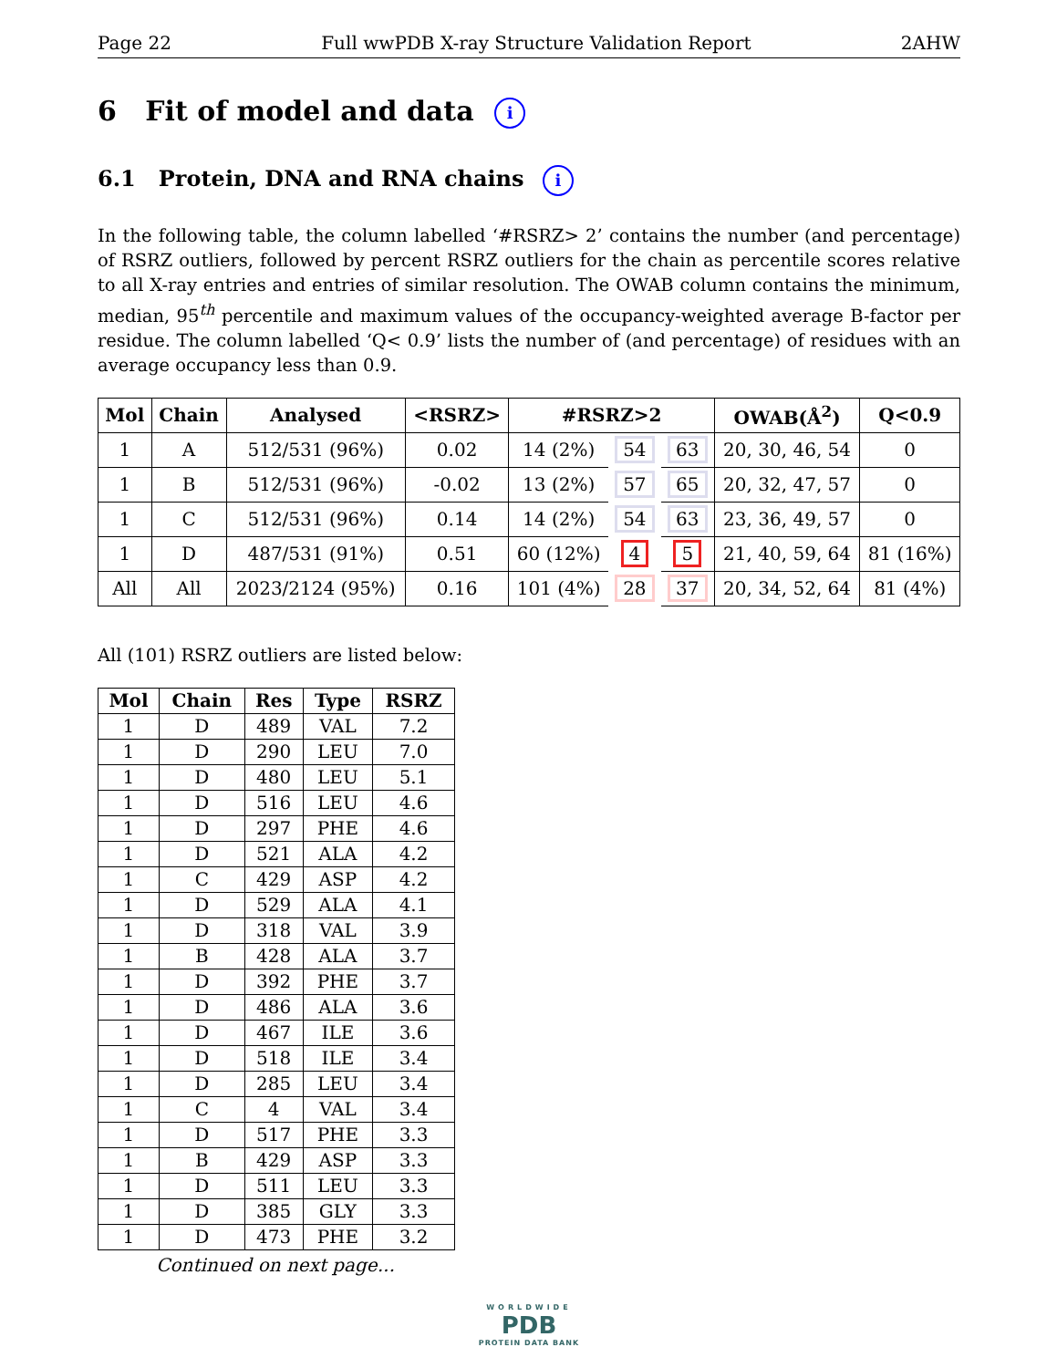Page 22 Full wwPDB X-ray Structure Validation Report 2AHW
6 Fit of model and data i
6.1 Protein, DNA and RNA chains i
In the following table, the column labelled ‘#RSRZ> 2’ contains the number (and percentage) of RSRZ outliers, followed by percent RSRZ outliers for the chain as percentile scores relative to all X-ray entries and entries of similar resolution. The OWAB column contains the minimum, median, 95<sup>th</sup> percentile and maximum values of the occupancy-weighted average B-factor per residue. The column labelled ‘Q< 0.9’ lists the number of (and percentage) of residues with an average occupancy less than 0.9.
| Mol | Chain | Analysed | <RSRZ> | #RSRZ>2 | | | OWAB(Å<sup>2</sup>) | Q<0.9 |
| --- | --- | --- | --- | --- | --- | --- | --- | --- |
| 1 | A | 512/531 (96%) | 0.02 | 14 (2%) | 54 | 63 | 20, 30, 46, 54 | 0 |
| 1 | B | 512/531 (96%) | -0.02 | 13 (2%) | 57 | 65 | 20, 32, 47, 57 | 0 |
| 1 | C | 512/531 (96%) | 0.14 | 14 (2%) | 54 | 63 | 23, 36, 49, 57 | 0 |
| 1 | D | 487/531 (91%) | 0.51 | 60 (12%) | 4 | 5 | 21, 40, 59, 64 | 81 (16%) |
| All | All | 2023/2124 (95%) | 0.16 | 101 (4%) | 28 | 37 | 20, 34, 52, 64 | 81 (4%) |
All (101) RSRZ outliers are listed below:
| Mol | Chain | Res | Type | RSRZ |
| --- | --- | --- | --- | --- |
| 1 | D | 489 | VAL | 7.2 |
| 1 | D | 290 | LEU | 7.0 |
| 1 | D | 480 | LEU | 5.1 |
| 1 | D | 516 | LEU | 4.6 |
| 1 | D | 297 | PHE | 4.6 |
| 1 | D | 521 | ALA | 4.2 |
| 1 | C | 429 | ASP | 4.2 |
| 1 | D | 529 | ALA | 4.1 |
| 1 | D | 318 | VAL | 3.9 |
| 1 | B | 428 | ALA | 3.7 |
| 1 | D | 392 | PHE | 3.7 |
| 1 | D | 486 | ALA | 3.6 |
| 1 | D | 467 | ILE | 3.6 |
| 1 | D | 518 | ILE | 3.4 |
| 1 | D | 285 | LEU | 3.4 |
| 1 | C | 4 | VAL | 3.4 |
| 1 | D | 517 | PHE | 3.3 |
| 1 | B | 429 | ASP | 3.3 |
| 1 | D | 511 | LEU | 3.3 |
| 1 | D | 385 | GLY | 3.3 |
| 1 | D | 473 | PHE | 3.2 |
Continued on next page...
WORLDWIDE
PDB
PROTEIN DATA BANK